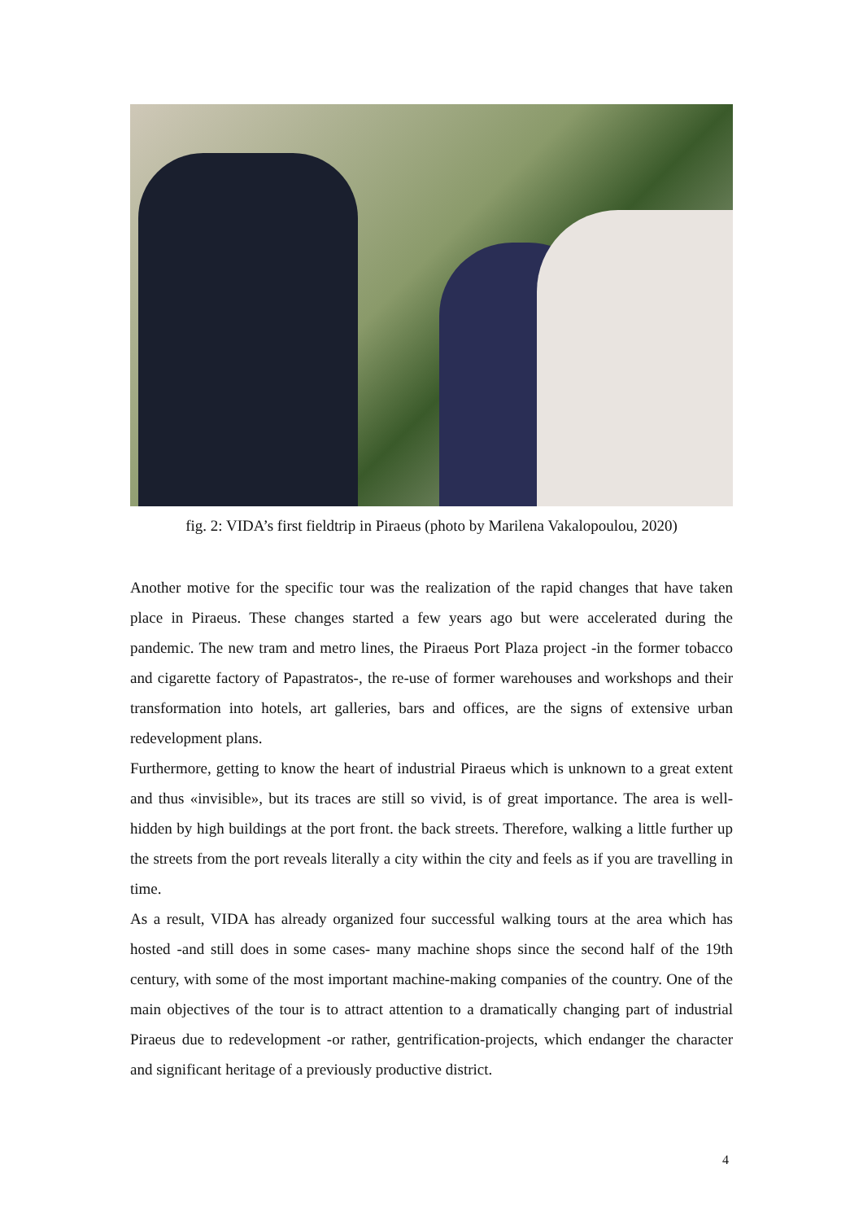fig. 2: VIDA’s first fieldtrip in Piraeus (photo by Marilena Vakalopoulou, 2020)
Another motive for the specific tour was the realization of the rapid changes that have taken place in Piraeus. These changes started a few years ago but were accelerated during the pandemic. The new tram and metro lines, the Piraeus Port Plaza project -in the former tobacco and cigarette factory of Papastratos-, the re-use of former warehouses and workshops and their transformation into hotels, art galleries, bars and offices, are the signs of extensive urban redevelopment plans.
Furthermore, getting to know the heart of industrial Piraeus which is unknown to a great extent and thus «invisible», but its traces are still so vivid, is of great importance. The area is well-hidden by high buildings at the port front. the back streets. Therefore, walking a little further up the streets from the port reveals literally a city within the city and feels as if you are travelling in time.
As a result, VIDA has already organized four successful walking tours at the area which has hosted -and still does in some cases- many machine shops since the second half of the 19th century, with some of the most important machine-making companies of the country. One of the main objectives of the tour is to attract attention to a dramatically changing part of industrial Piraeus due to redevelopment -or rather, gentrification-projects, which endanger the character and significant heritage of a previously productive district.
4